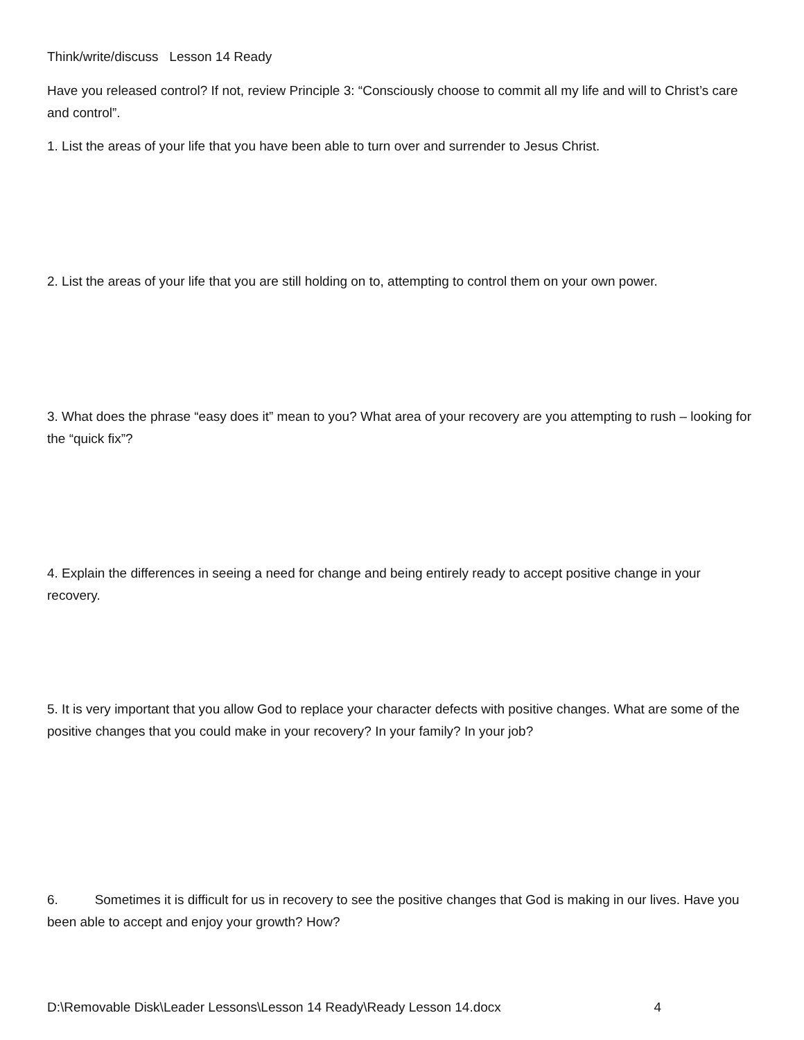Think/write/discuss Lesson 14 Ready
Have you released control? If not, review Principle 3: “Consciously choose to commit all my life and will to Christ’s care and control”.
1. List the areas of your life that you have been able to turn over and surrender to Jesus Christ.
2. List the areas of your life that you are still holding on to, attempting to control them on your own power.
3. What does the phrase “easy does it” mean to you? What area of your recovery are you attempting to rush – looking for the “quick fix”?
4. Explain the differences in seeing a need for change and being entirely ready to accept positive change in your recovery.
5. It is very important that you allow God to replace your character defects with positive changes. What are some of the positive changes that you could make in your recovery? In your family? In your job?
6. Sometimes it is difficult for us in recovery to see the positive changes that God is making in our lives. Have you been able to accept and enjoy your growth? How?
D:\Removable Disk\Leader Lessons\Lesson 14 Ready\Ready Lesson 14.docx 4